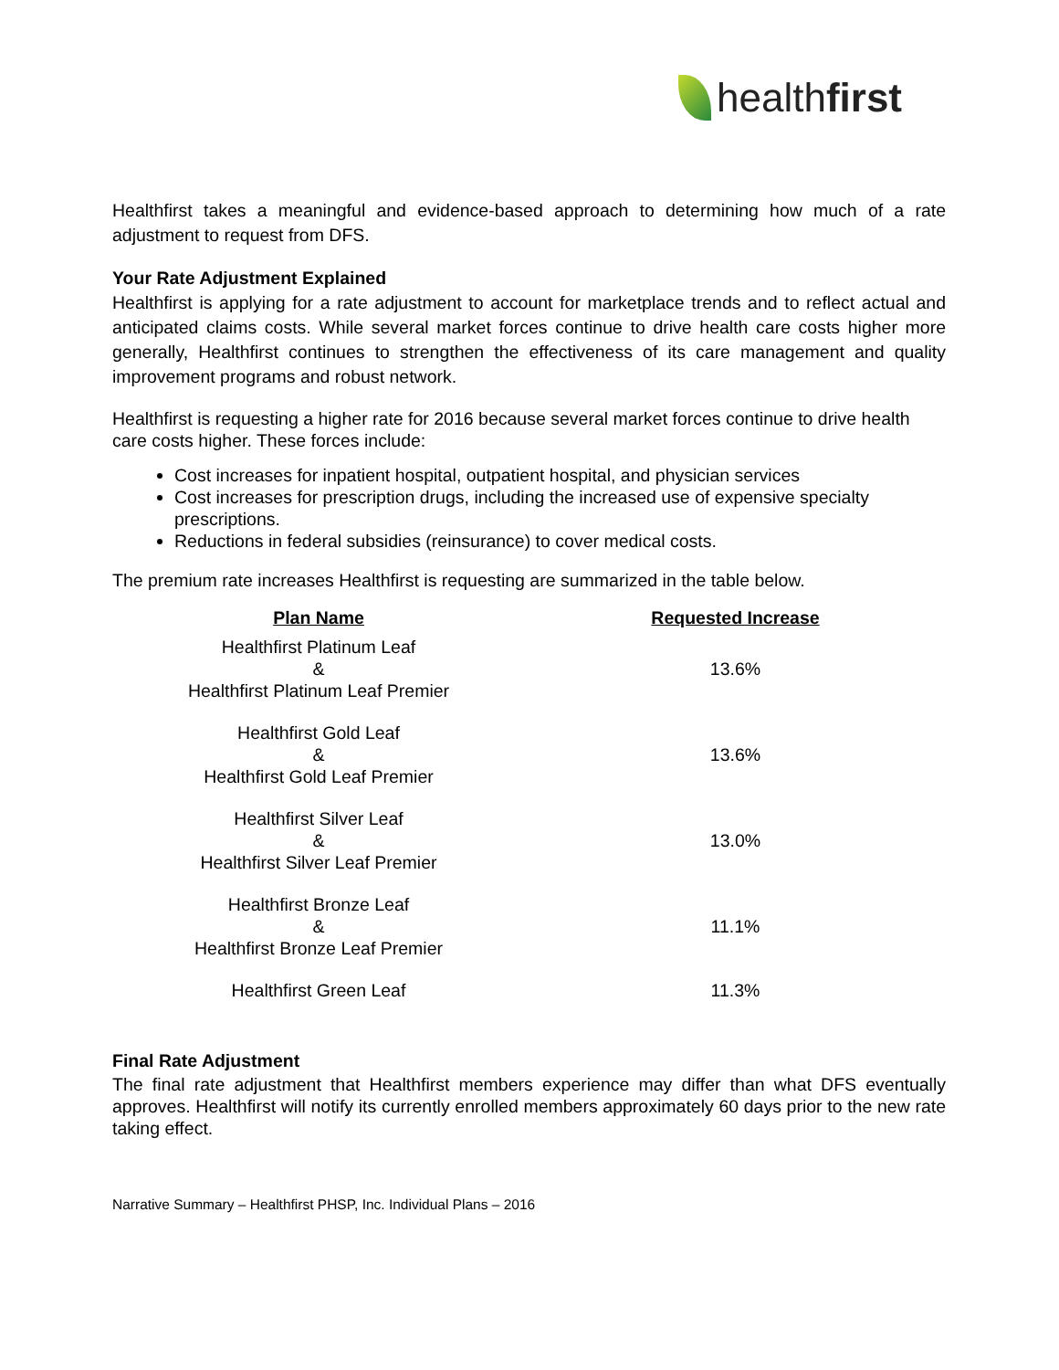health first
Healthfirst takes a meaningful and evidence-based approach to determining how much of a rate adjustment to request from DFS.
Your Rate Adjustment Explained
Healthfirst is applying for a rate adjustment to account for marketplace trends and to reflect actual and anticipated claims costs. While several market forces continue to drive health care costs higher more generally, Healthfirst continues to strengthen the effectiveness of its care management and quality improvement programs and robust network.
Healthfirst is requesting a higher rate for 2016 because several market forces continue to drive health care costs higher. These forces include:
Cost increases for inpatient hospital, outpatient hospital, and physician services
Cost increases for prescription drugs, including the increased use of expensive specialty prescriptions.
Reductions in federal subsidies (reinsurance) to cover medical costs.
The premium rate increases Healthfirst is requesting are summarized in the table below.
| Plan Name | Requested Increase |
| --- | --- |
| Healthfirst Platinum Leaf & Healthfirst Platinum Leaf Premier | 13.6% |
| Healthfirst Gold Leaf & Healthfirst Gold Leaf Premier | 13.6% |
| Healthfirst Silver Leaf & Healthfirst Silver Leaf Premier | 13.0% |
| Healthfirst Bronze Leaf & Healthfirst Bronze Leaf Premier | 11.1% |
| Healthfirst Green Leaf | 11.3% |
Final Rate Adjustment
The final rate adjustment that Healthfirst members experience may differ than what DFS eventually approves. Healthfirst will notify its currently enrolled members approximately 60 days prior to the new rate taking effect.
Narrative Summary – Healthfirst PHSP, Inc. Individual Plans – 2016